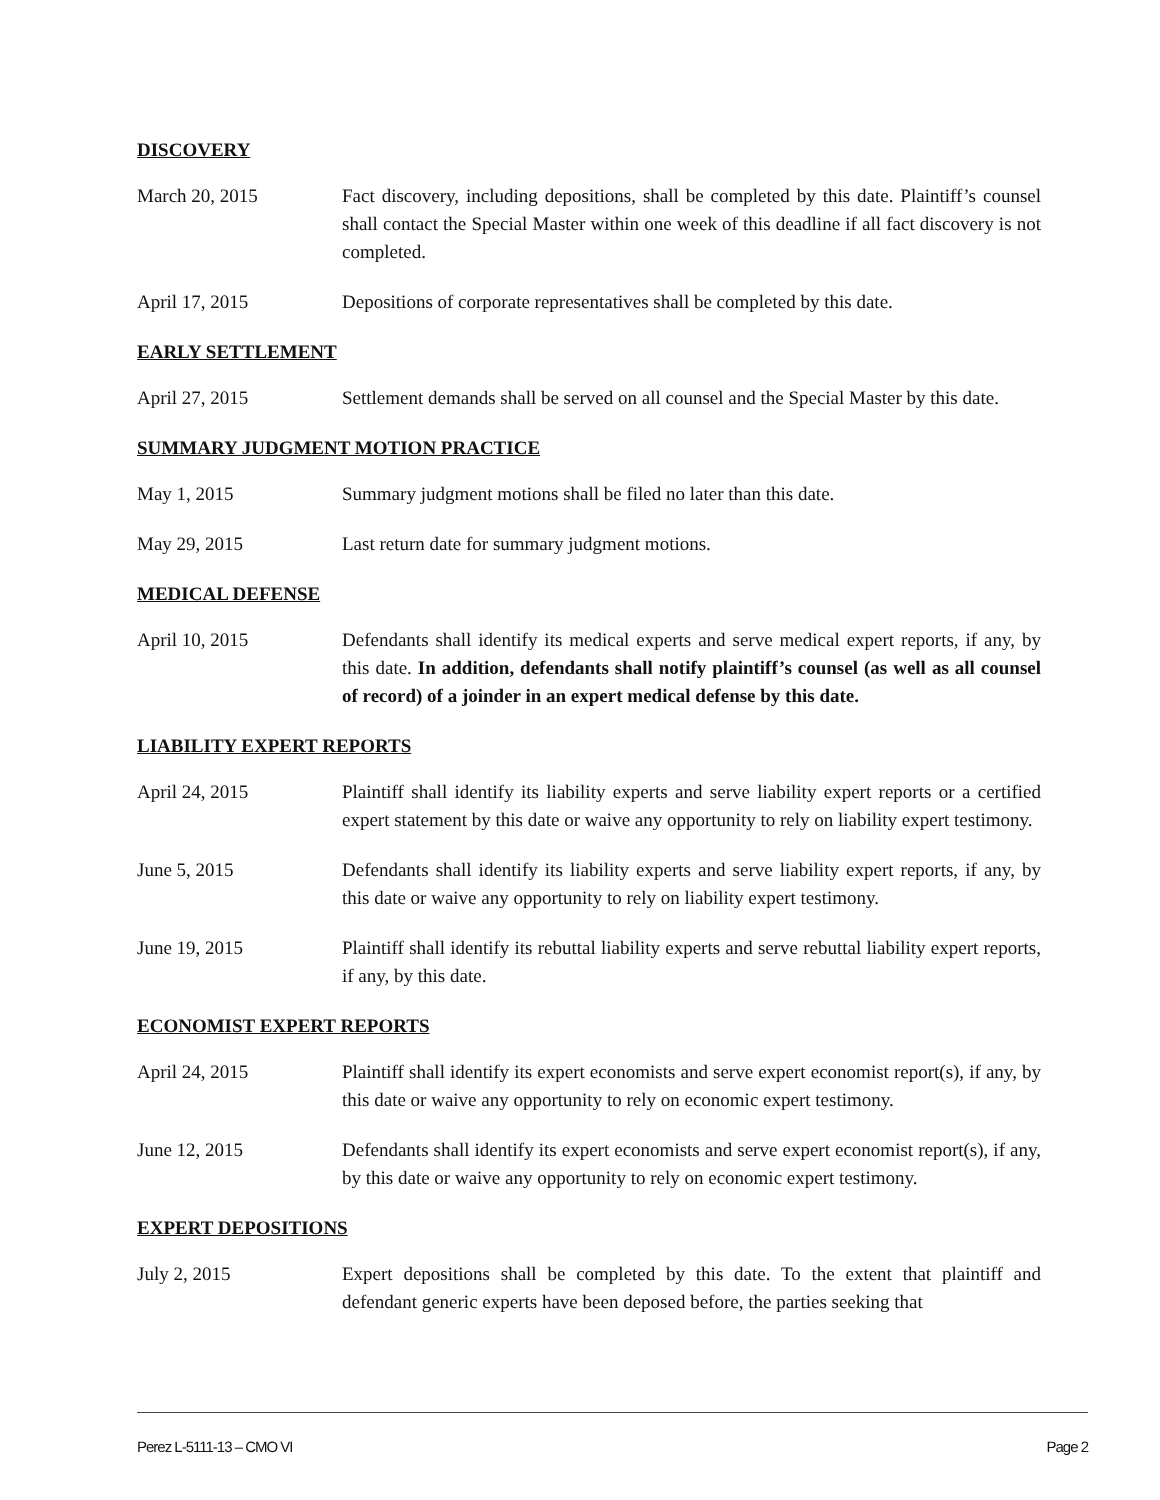DISCOVERY
March 20, 2015 Fact discovery, including depositions, shall be completed by this date. Plaintiff’s counsel shall contact the Special Master within one week of this deadline if all fact discovery is not completed.
April 17, 2015 Depositions of corporate representatives shall be completed by this date.
EARLY SETTLEMENT
April 27, 2015 Settlement demands shall be served on all counsel and the Special Master by this date.
SUMMARY JUDGMENT MOTION PRACTICE
May 1, 2015 Summary judgment motions shall be filed no later than this date.
May 29, 2015 Last return date for summary judgment motions.
MEDICAL DEFENSE
April 10, 2015 Defendants shall identify its medical experts and serve medical expert reports, if any, by this date. In addition, defendants shall notify plaintiff’s counsel (as well as all counsel of record) of a joinder in an expert medical defense by this date.
LIABILITY EXPERT REPORTS
April 24, 2015 Plaintiff shall identify its liability experts and serve liability expert reports or a certified expert statement by this date or waive any opportunity to rely on liability expert testimony.
June 5, 2015 Defendants shall identify its liability experts and serve liability expert reports, if any, by this date or waive any opportunity to rely on liability expert testimony.
June 19, 2015 Plaintiff shall identify its rebuttal liability experts and serve rebuttal liability expert reports, if any, by this date.
ECONOMIST EXPERT REPORTS
April 24, 2015 Plaintiff shall identify its expert economists and serve expert economist report(s), if any, by this date or waive any opportunity to rely on economic expert testimony.
June 12, 2015 Defendants shall identify its expert economists and serve expert economist report(s), if any, by this date or waive any opportunity to rely on economic expert testimony.
EXPERT DEPOSITIONS
July 2, 2015 Expert depositions shall be completed by this date. To the extent that plaintiff and defendant generic experts have been deposed before, the parties seeking that
Perez L-5111-13 – CMO VI Page 2